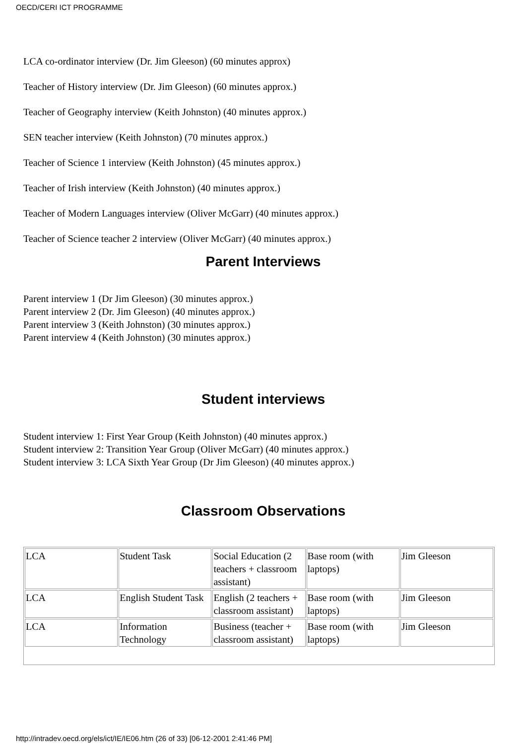OECD/CERI ICT PROGRAMME
LCA co-ordinator interview (Dr. Jim Gleeson) (60 minutes approx)
Teacher of History interview (Dr. Jim Gleeson) (60 minutes approx.)
Teacher of Geography interview (Keith Johnston) (40 minutes approx.)
SEN teacher interview (Keith Johnston) (70 minutes approx.)
Teacher of Science 1 interview (Keith Johnston) (45 minutes approx.)
Teacher of Irish interview (Keith Johnston) (40 minutes approx.)
Teacher of Modern Languages interview (Oliver McGarr) (40 minutes approx.)
Teacher of Science teacher 2 interview (Oliver McGarr) (40 minutes approx.)
Parent Interviews
Parent interview 1 (Dr Jim Gleeson) (30 minutes approx.)
Parent interview 2 (Dr. Jim Gleeson) (40 minutes approx.)
Parent interview 3 (Keith Johnston) (30 minutes approx.)
Parent interview 4 (Keith Johnston) (30 minutes approx.)
Student interviews
Student interview 1: First Year Group (Keith Johnston) (40 minutes approx.)
Student interview 2: Transition Year Group (Oliver McGarr) (40 minutes approx.)
Student interview 3: LCA Sixth Year Group (Dr Jim Gleeson) (40 minutes approx.)
Classroom Observations
| LCA | Student Task | Social Education (2 teachers + classroom assistant) | Base room (with laptops) | Jim Gleeson |
| LCA | English Student Task | English (2 teachers + classroom assistant) | Base room (with laptops) | Jim Gleeson |
| LCA | Information Technology | Business (teacher + classroom assistant) | Base room (with laptops) | Jim Gleeson |
http://intradev.oecd.org/els/ict/IE/IE06.htm (26 of 33) [06-12-2001 2:41:46 PM]